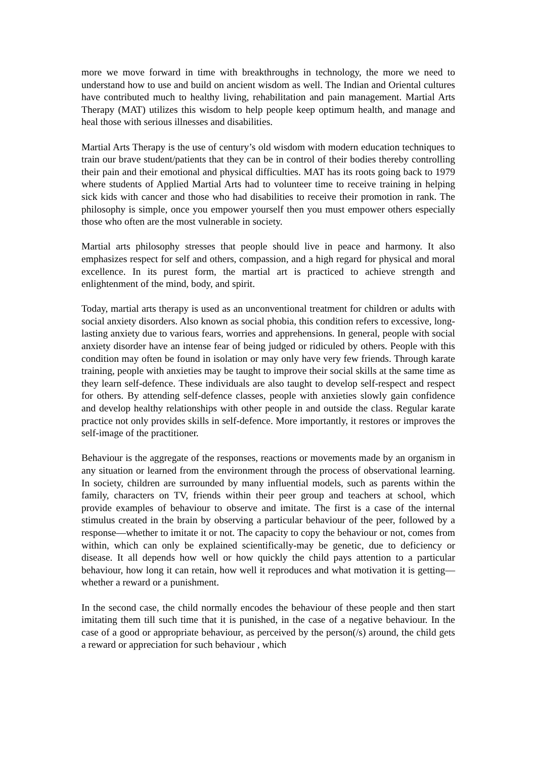more we move forward in time with breakthroughs in technology, the more we need to understand how to use and build on ancient wisdom as well. The Indian and Oriental cultures have contributed much to healthy living, rehabilitation and pain management. Martial Arts Therapy (MAT) utilizes this wisdom to help people keep optimum health, and manage and heal those with serious illnesses and disabilities.
Martial Arts Therapy is the use of century’s old wisdom with modern education techniques to train our brave student/patients that they can be in control of their bodies thereby controlling their pain and their emotional and physical difficulties. MAT has its roots going back to 1979 where students of Applied Martial Arts had to volunteer time to receive training in helping sick kids with cancer and those who had disabilities to receive their promotion in rank. The philosophy is simple, once you empower yourself then you must empower others especially those who often are the most vulnerable in society.
Martial arts philosophy stresses that people should live in peace and harmony. It also emphasizes respect for self and others, compassion, and a high regard for physical and moral excellence. In its purest form, the martial art is practiced to achieve strength and enlightenment of the mind, body, and spirit.
Today, martial arts therapy is used as an unconventional treatment for children or adults with social anxiety disorders. Also known as social phobia, this condition refers to excessive, long-lasting anxiety due to various fears, worries and apprehensions. In general, people with social anxiety disorder have an intense fear of being judged or ridiculed by others. People with this condition may often be found in isolation or may only have very few friends. Through karate training, people with anxieties may be taught to improve their social skills at the same time as they learn self-defence. These individuals are also taught to develop self-respect and respect for others. By attending self-defence classes, people with anxieties slowly gain confidence and develop healthy relationships with other people in and outside the class. Regular karate practice not only provides skills in self-defence. More importantly, it restores or improves the self-image of the practitioner.
Behaviour is the aggregate of the responses, reactions or movements made by an organism in any situation or learned from the environment through the process of observational learning. In society, children are surrounded by many influential models, such as parents within the family, characters on TV, friends within their peer group and teachers at school, which provide examples of behaviour to observe and imitate. The first is a case of the internal stimulus created in the brain by observing a particular behaviour of the peer, followed by a response—whether to imitate it or not. The capacity to copy the behaviour or not, comes from within, which can only be explained scientifically-may be genetic, due to deficiency or disease. It all depends how well or how quickly the child pays attention to a particular behaviour, how long it can retain, how well it reproduces and what motivation it is getting—whether a reward or a punishment.
In the second case, the child normally encodes the behaviour of these people and then start imitating them till such time that it is punished, in the case of a negative behaviour. In the case of a good or appropriate behaviour, as perceived by the person(/s) around, the child gets a reward or appreciation for such behaviour , which